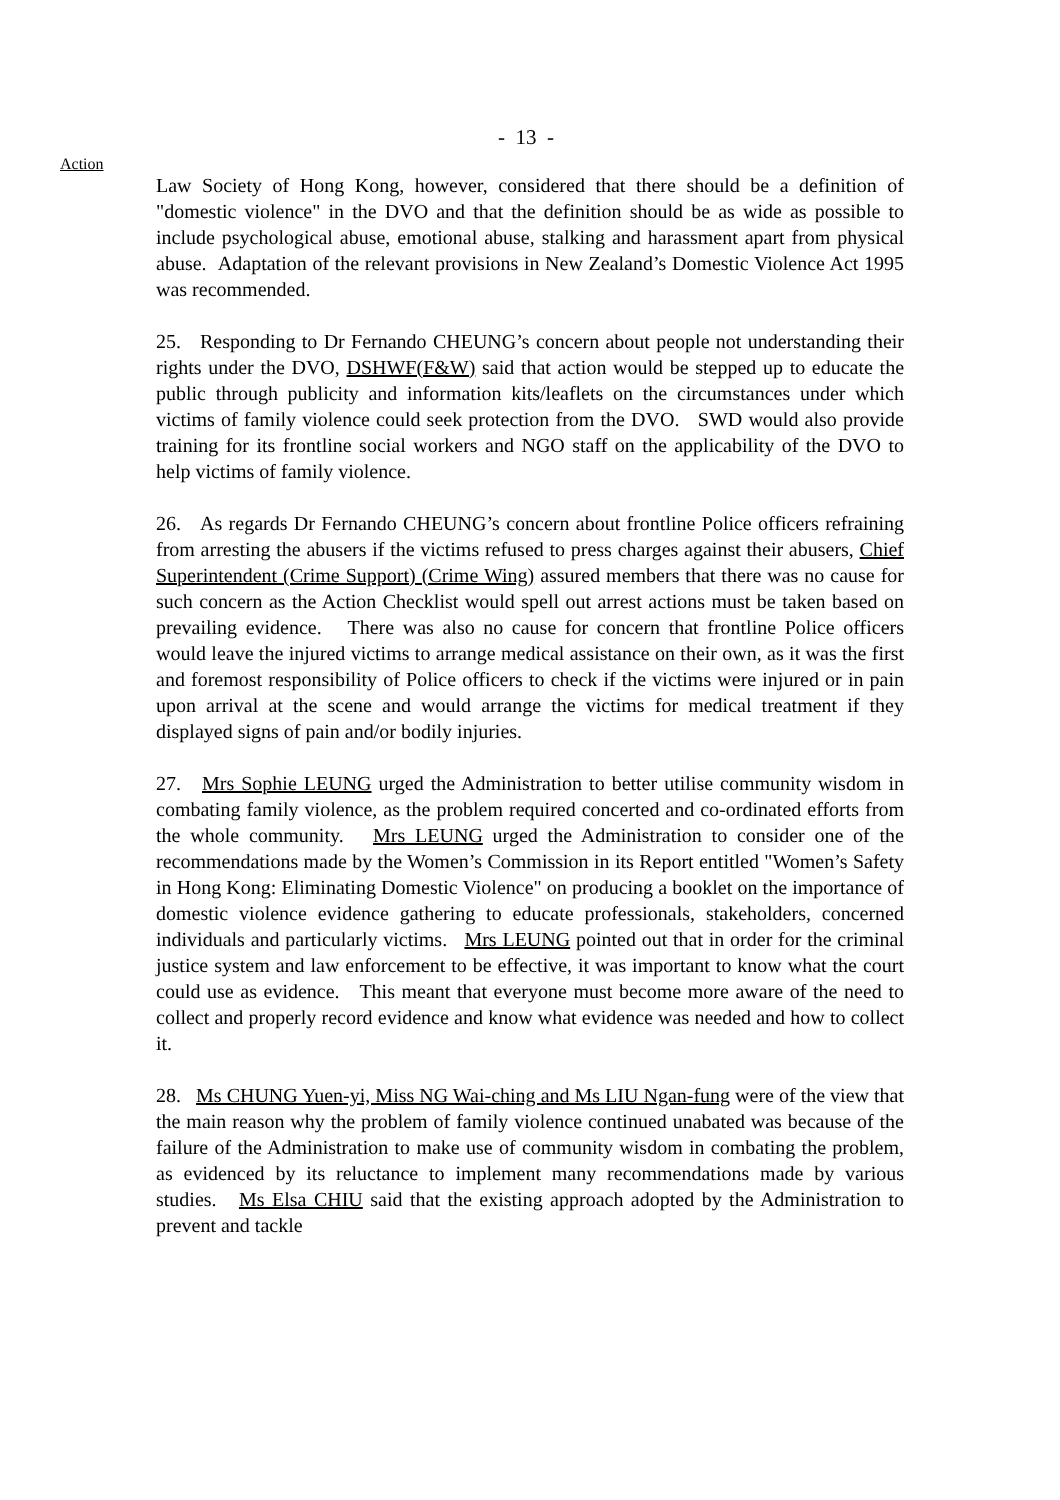- 13 -
Action
Law Society of Hong Kong, however, considered that there should be a definition of "domestic violence" in the DVO and that the definition should be as wide as possible to include psychological abuse, emotional abuse, stalking and harassment apart from physical abuse. Adaptation of the relevant provisions in New Zealand’s Domestic Violence Act 1995 was recommended.
25. Responding to Dr Fernando CHEUNG’s concern about people not understanding their rights under the DVO, DSHWF(F&W) said that action would be stepped up to educate the public through publicity and information kits/leaflets on the circumstances under which victims of family violence could seek protection from the DVO. SWD would also provide training for its frontline social workers and NGO staff on the applicability of the DVO to help victims of family violence.
26. As regards Dr Fernando CHEUNG’s concern about frontline Police officers refraining from arresting the abusers if the victims refused to press charges against their abusers, Chief Superintendent (Crime Support) (Crime Wing) assured members that there was no cause for such concern as the Action Checklist would spell out arrest actions must be taken based on prevailing evidence. There was also no cause for concern that frontline Police officers would leave the injured victims to arrange medical assistance on their own, as it was the first and foremost responsibility of Police officers to check if the victims were injured or in pain upon arrival at the scene and would arrange the victims for medical treatment if they displayed signs of pain and/or bodily injuries.
27. Mrs Sophie LEUNG urged the Administration to better utilise community wisdom in combating family violence, as the problem required concerted and co-ordinated efforts from the whole community. Mrs LEUNG urged the Administration to consider one of the recommendations made by the Women’s Commission in its Report entitled "Women’s Safety in Hong Kong: Eliminating Domestic Violence" on producing a booklet on the importance of domestic violence evidence gathering to educate professionals, stakeholders, concerned individuals and particularly victims. Mrs LEUNG pointed out that in order for the criminal justice system and law enforcement to be effective, it was important to know what the court could use as evidence. This meant that everyone must become more aware of the need to collect and properly record evidence and know what evidence was needed and how to collect it.
28. Ms CHUNG Yuen-yi, Miss NG Wai-ching and Ms LIU Ngan-fung were of the view that the main reason why the problem of family violence continued unabated was because of the failure of the Administration to make use of community wisdom in combating the problem, as evidenced by its reluctance to implement many recommendations made by various studies. Ms Elsa CHIU said that the existing approach adopted by the Administration to prevent and tackle